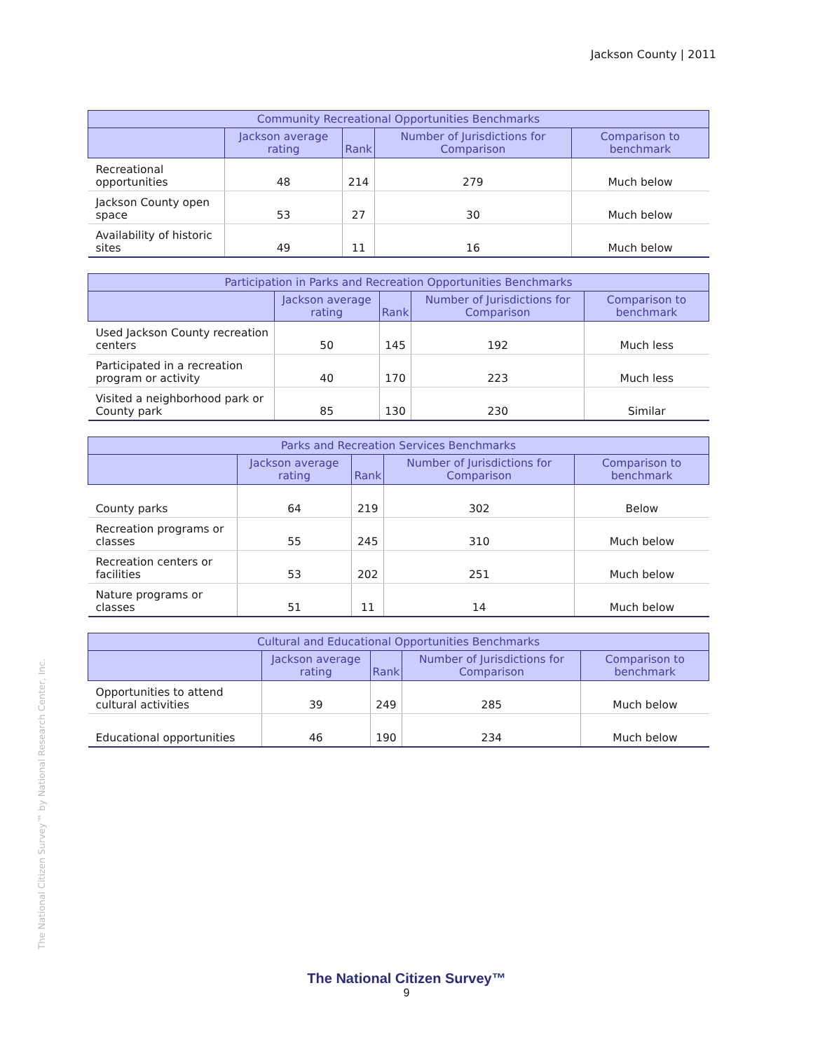Jackson County | 2011
The National Citizen Survey™ by National Research Center, Inc.
| Community Recreational Opportunities Benchmarks | | | | |
| --- | --- | --- | --- | --- |
| | Jackson average rating | Rank | Number of Jurisdictions for Comparison | Comparison to benchmark |
| Recreational opportunities | 48 | 214 | 279 | Much below |
| Jackson County open space | 53 | 27 | 30 | Much below |
| Availability of historic sites | 49 | 11 | 16 | Much below |
| Participation in Parks and Recreation Opportunities Benchmarks | | | | |
| --- | --- | --- | --- | --- |
| | Jackson average rating | Rank | Number of Jurisdictions for Comparison | Comparison to benchmark |
| Used Jackson County recreation centers | 50 | 145 | 192 | Much less |
| Participated in a recreation program or activity | 40 | 170 | 223 | Much less |
| Visited a neighborhood park or County park | 85 | 130 | 230 | Similar |
| Parks and Recreation Services Benchmarks | | | | |
| --- | --- | --- | --- | --- |
| | Jackson average rating | Rank | Number of Jurisdictions for Comparison | Comparison to benchmark |
| County parks | 64 | 219 | 302 | Below |
| Recreation programs or classes | 55 | 245 | 310 | Much below |
| Recreation centers or facilities | 53 | 202 | 251 | Much below |
| Nature programs or classes | 51 | 11 | 14 | Much below |
| Cultural and Educational Opportunities Benchmarks | | | | |
| --- | --- | --- | --- | --- |
| | Jackson average rating | Rank | Number of Jurisdictions for Comparison | Comparison to benchmark |
| Opportunities to attend cultural activities | 39 | 249 | 285 | Much below |
| Educational opportunities | 46 | 190 | 234 | Much below |
The National Citizen Survey™
9